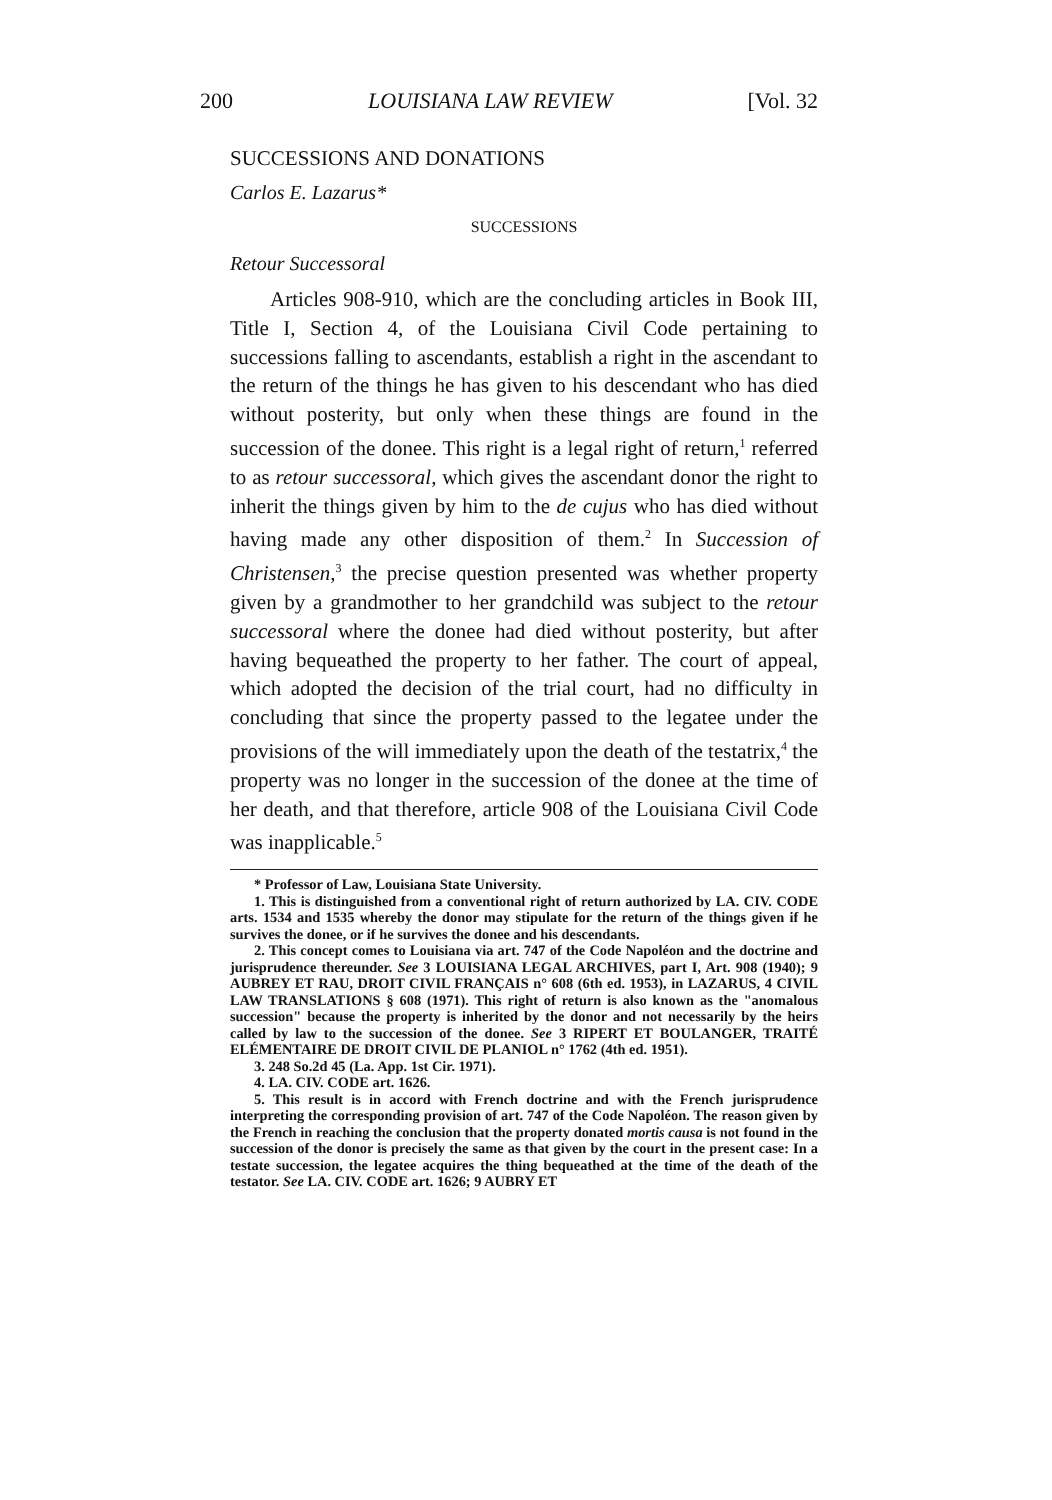200 LOUISIANA LAW REVIEW [Vol. 32
SUCCESSIONS AND DONATIONS
Carlos E. Lazarus*
SUCCESSIONS
Retour Successoral
Articles 908-910, which are the concluding articles in Book III, Title I, Section 4, of the Louisiana Civil Code pertaining to successions falling to ascendants, establish a right in the ascendant to the return of the things he has given to his descendant who has died without posterity, but only when these things are found in the succession of the donee. This right is a legal right of return,<sup>1</sup> referred to as retour successoral, which gives the ascendant donor the right to inherit the things given by him to the de cujus who has died without having made any other disposition of them.<sup>2</sup> In Succession of Christensen,<sup>3</sup> the precise question presented was whether property given by a grandmother to her grandchild was subject to the retour successoral where the donee had died without posterity, but after having bequeathed the property to her father. The court of appeal, which adopted the decision of the trial court, had no difficulty in concluding that since the property passed to the legatee under the provisions of the will immediately upon the death of the testatrix,<sup>4</sup> the property was no longer in the succession of the donee at the time of her death, and that therefore, article 908 of the Louisiana Civil Code was inapplicable.<sup>5</sup>
* Professor of Law, Louisiana State University.
1. This is distinguished from a conventional right of return authorized by LA. CIV. CODE arts. 1534 and 1535 whereby the donor may stipulate for the return of the things given if he survives the donee, or if he survives the donee and his descendants.
2. This concept comes to Louisiana via art. 747 of the Code Napoléon and the doctrine and jurisprudence thereunder. See 3 LOUISIANA LEGAL ARCHIVES, part I, Art. 908 (1940); 9 AUBREY ET RAU, DROIT CIVIL FRANÇAIS n° 608 (6th ed. 1953), in LAZARUS, 4 CIVIL LAW TRANSLATIONS § 608 (1971). This right of return is also known as the "anomalous succession" because the property is inherited by the donor and not necessarily by the heirs called by law to the succession of the donee. See 3 RIPERT ET BOULANGER, TRAITÉ ELÉMENTAIRE DE DROIT CIVIL DE PLANIOL n° 1762 (4th ed. 1951).
3. 248 So.2d 45 (La. App. 1st Cir. 1971).
4. LA. CIV. CODE art. 1626.
5. This result is in accord with French doctrine and with the French jurisprudence interpreting the corresponding provision of art. 747 of the Code Napoléon. The reason given by the French in reaching the conclusion that the property donated mortis causa is not found in the succession of the donor is precisely the same as that given by the court in the present case: In a testate succession, the legatee acquires the thing bequeathed at the time of the death of the testator. See LA. CIV. CODE art. 1626; 9 AUBRY ET